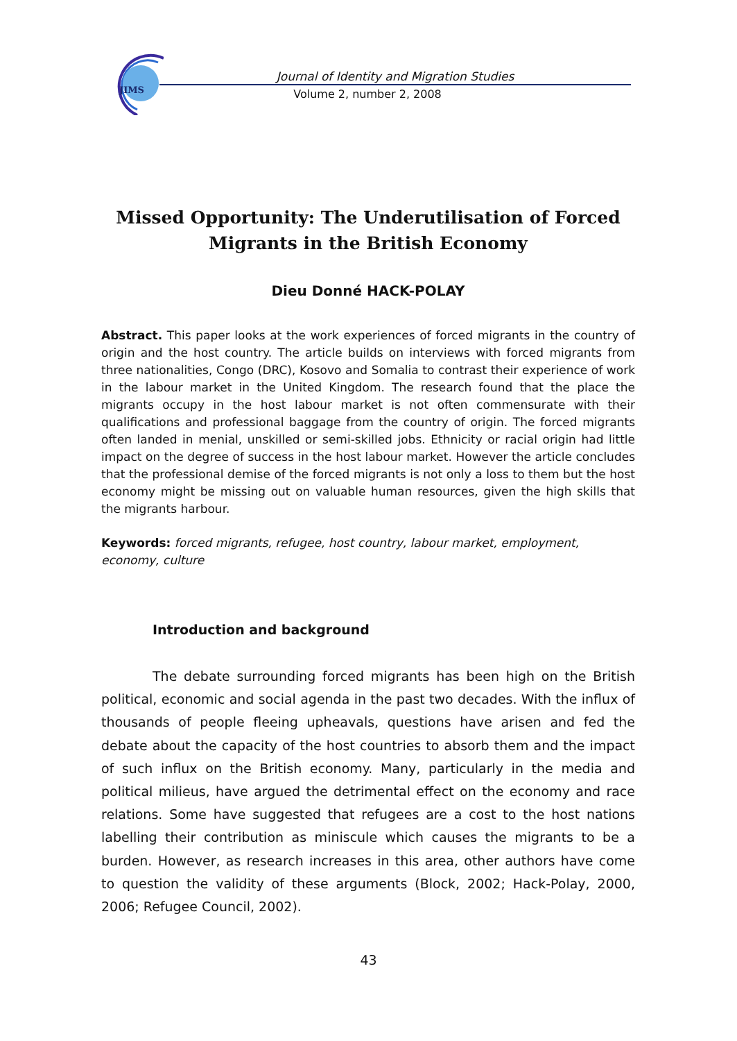JIMS
Journal of Identity and Migration Studies
Volume 2, number 2, 2008
Missed Opportunity: The Underutilisation of Forced Migrants in the British Economy
Dieu Donné HACK-POLAY
Abstract. This paper looks at the work experiences of forced migrants in the country of origin and the host country. The article builds on interviews with forced migrants from three nationalities, Congo (DRC), Kosovo and Somalia to contrast their experience of work in the labour market in the United Kingdom. The research found that the place the migrants occupy in the host labour market is not often commensurate with their qualifications and professional baggage from the country of origin. The forced migrants often landed in menial, unskilled or semi-skilled jobs. Ethnicity or racial origin had little impact on the degree of success in the host labour market. However the article concludes that the professional demise of the forced migrants is not only a loss to them but the host economy might be missing out on valuable human resources, given the high skills that the migrants harbour.
Keywords: forced migrants, refugee, host country, labour market, employment, economy, culture
Introduction and background
The debate surrounding forced migrants has been high on the British political, economic and social agenda in the past two decades. With the influx of thousands of people fleeing upheavals, questions have arisen and fed the debate about the capacity of the host countries to absorb them and the impact of such influx on the British economy. Many, particularly in the media and political milieus, have argued the detrimental effect on the economy and race relations. Some have suggested that refugees are a cost to the host nations labelling their contribution as miniscule which causes the migrants to be a burden. However, as research increases in this area, other authors have come to question the validity of these arguments (Block, 2002; Hack-Polay, 2000, 2006; Refugee Council, 2002).
43